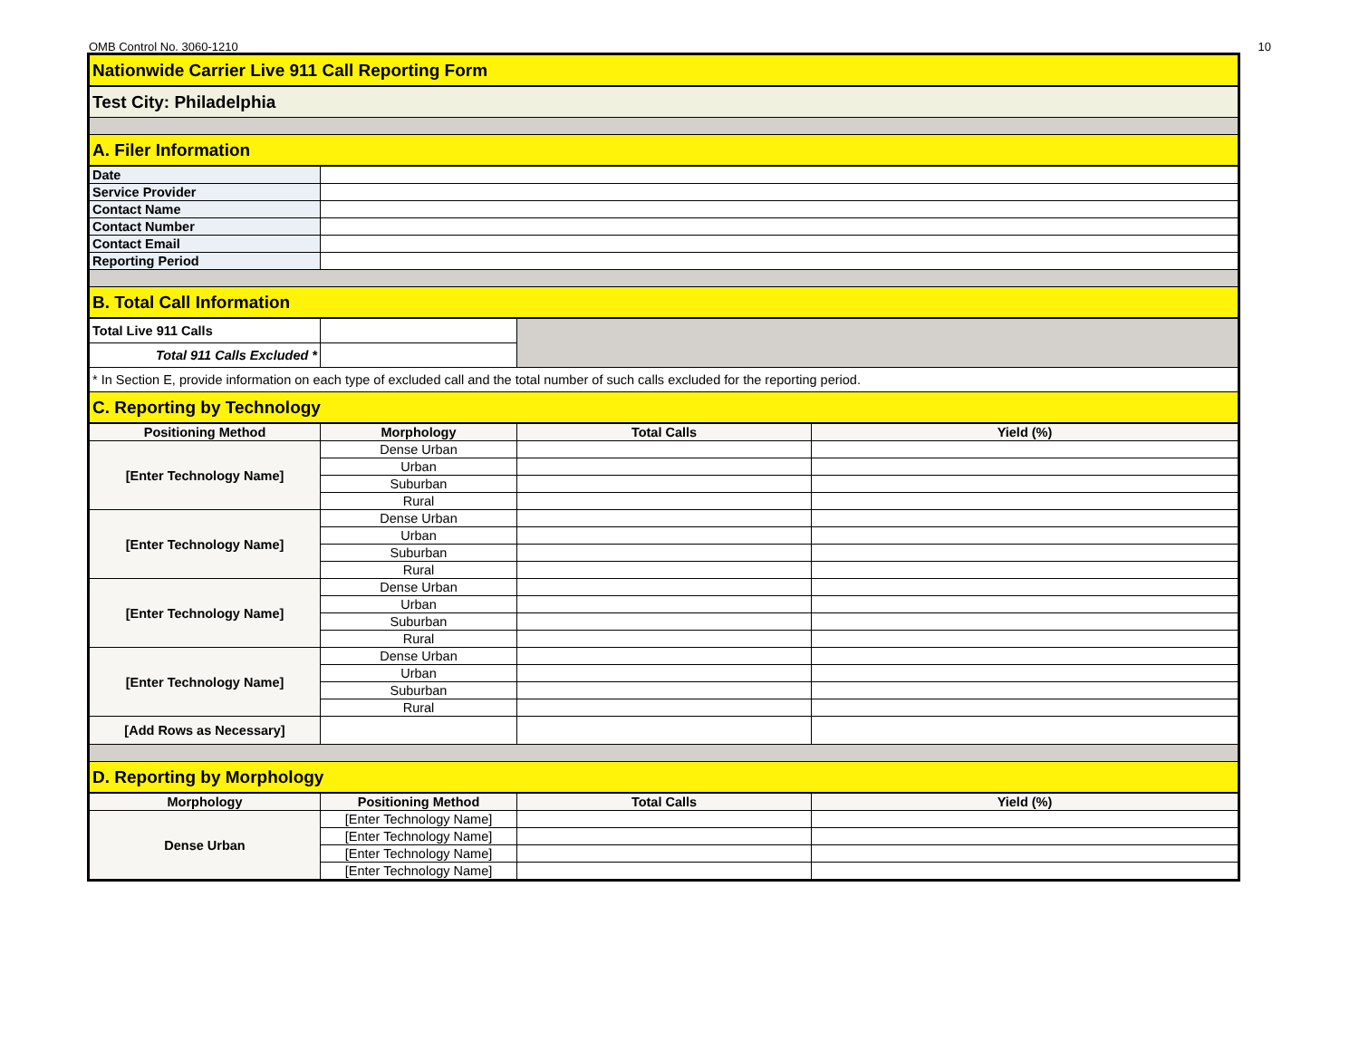OMB Control No. 3060-1210 10
| Nationwide Carrier Live 911 Call Reporting Form | | | |
| Test City: Philadelphia | | | |
| A. Filer Information | | | |
| Date | | | |
| Service Provider | | | |
| Contact Name | | | |
| Contact Number | | | |
| Contact Email | | | |
| Reporting Period | | | |
| B. Total Call Information | | | |
| Total Live 911 Calls | | | |
| Total 911 Calls Excluded * | | | |
| * In Section E, provide information on each type of excluded call and the total number of such calls excluded for the reporting period. | | | |
| C. Reporting by Technology | | | |
| Positioning Method | Morphology | Total Calls | Yield (%) |
| [Enter Technology Name] | Dense Urban | | |
| | Urban | | |
| | Suburban | | |
| | Rural | | |
| [Enter Technology Name] | Dense Urban | | |
| | Urban | | |
| | Suburban | | |
| | Rural | | |
| [Enter Technology Name] | Dense Urban | | |
| | Urban | | |
| | Suburban | | |
| | Rural | | |
| [Enter Technology Name] | Dense Urban | | |
| | Urban | | |
| | Suburban | | |
| | Rural | | |
| [Add Rows as Necessary] | | | |
| D. Reporting by Morphology | | | |
| Morphology | Positioning Method | Total Calls | Yield (%) |
| Dense Urban | [Enter Technology Name] | | |
| | [Enter Technology Name] | | |
| | [Enter Technology Name] | | |
| | [Enter Technology Name] | | |